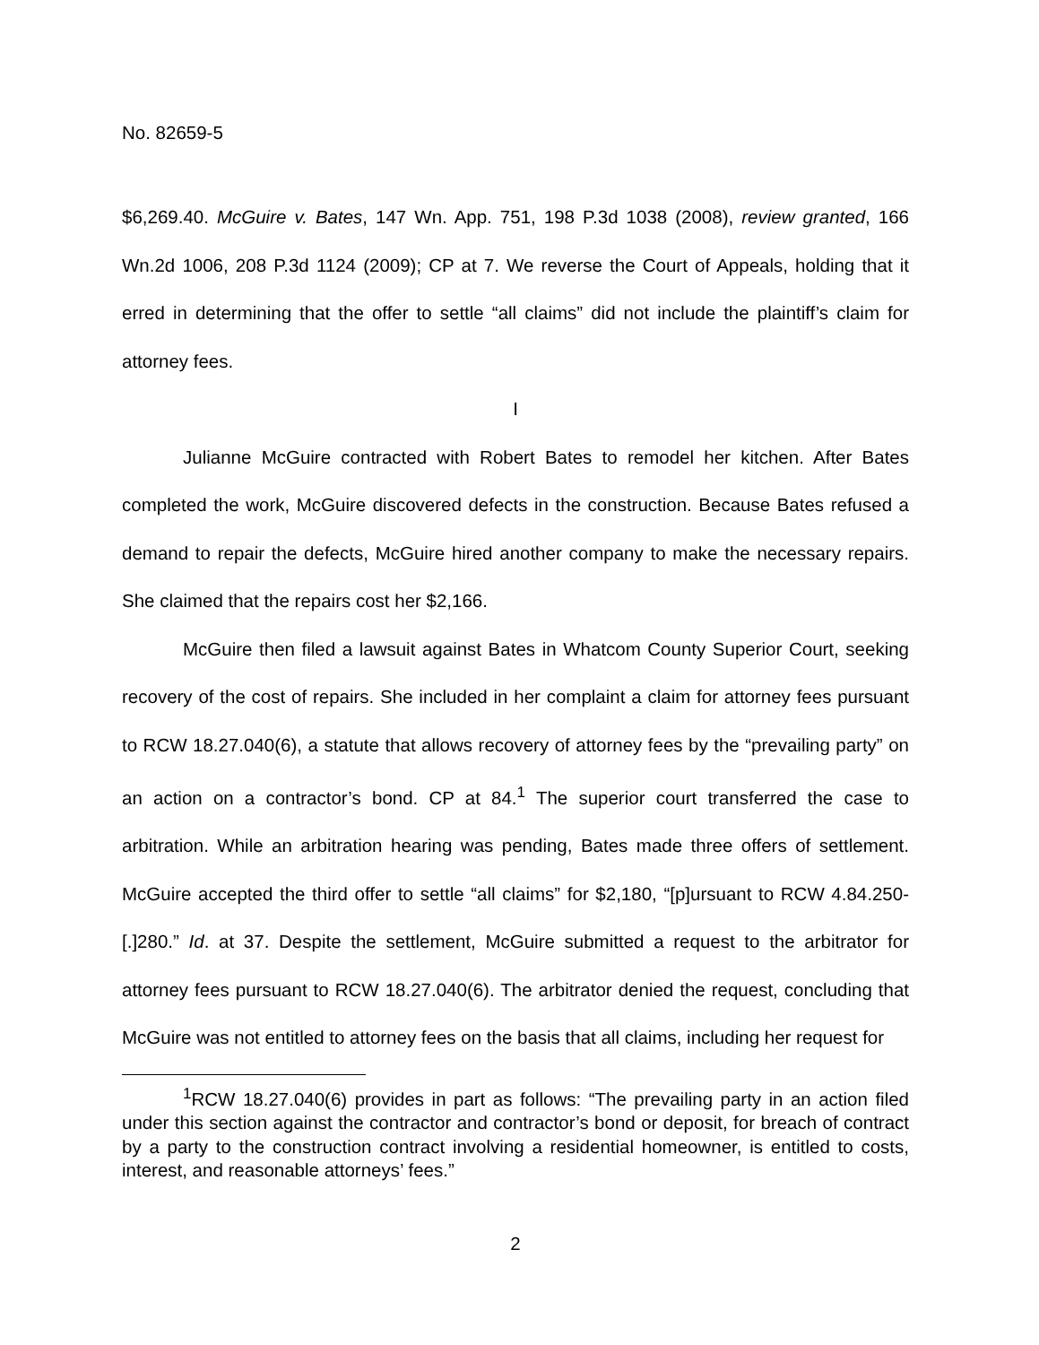No. 82659-5
$6,269.40. McGuire v. Bates, 147 Wn. App. 751, 198 P.3d 1038 (2008), review granted, 166 Wn.2d 1006, 208 P.3d 1124 (2009); CP at 7. We reverse the Court of Appeals, holding that it erred in determining that the offer to settle “all claims” did not include the plaintiff’s claim for attorney fees.
I
Julianne McGuire contracted with Robert Bates to remodel her kitchen. After Bates completed the work, McGuire discovered defects in the construction. Because Bates refused a demand to repair the defects, McGuire hired another company to make the necessary repairs. She claimed that the repairs cost her $2,166.
McGuire then filed a lawsuit against Bates in Whatcom County Superior Court, seeking recovery of the cost of repairs. She included in her complaint a claim for attorney fees pursuant to RCW 18.27.040(6), a statute that allows recovery of attorney fees by the “prevailing party” on an action on a contractor’s bond. CP at 84.<sup>1</sup> The superior court transferred the case to arbitration. While an arbitration hearing was pending, Bates made three offers of settlement. McGuire accepted the third offer to settle “all claims” for $2,180, “[p]ursuant to RCW 4.84.250-[.]280.” Id. at 37. Despite the settlement, McGuire submitted a request to the arbitrator for attorney fees pursuant to RCW 18.27.040(6). The arbitrator denied the request, concluding that McGuire was not entitled to attorney fees on the basis that all claims, including her request for
<sup>1</sup> RCW 18.27.040(6) provides in part as follows: “The prevailing party in an action filed under this section against the contractor and contractor’s bond or deposit, for breach of contract by a party to the construction contract involving a residential homeowner, is entitled to costs, interest, and reasonable attorneys’ fees.”
2